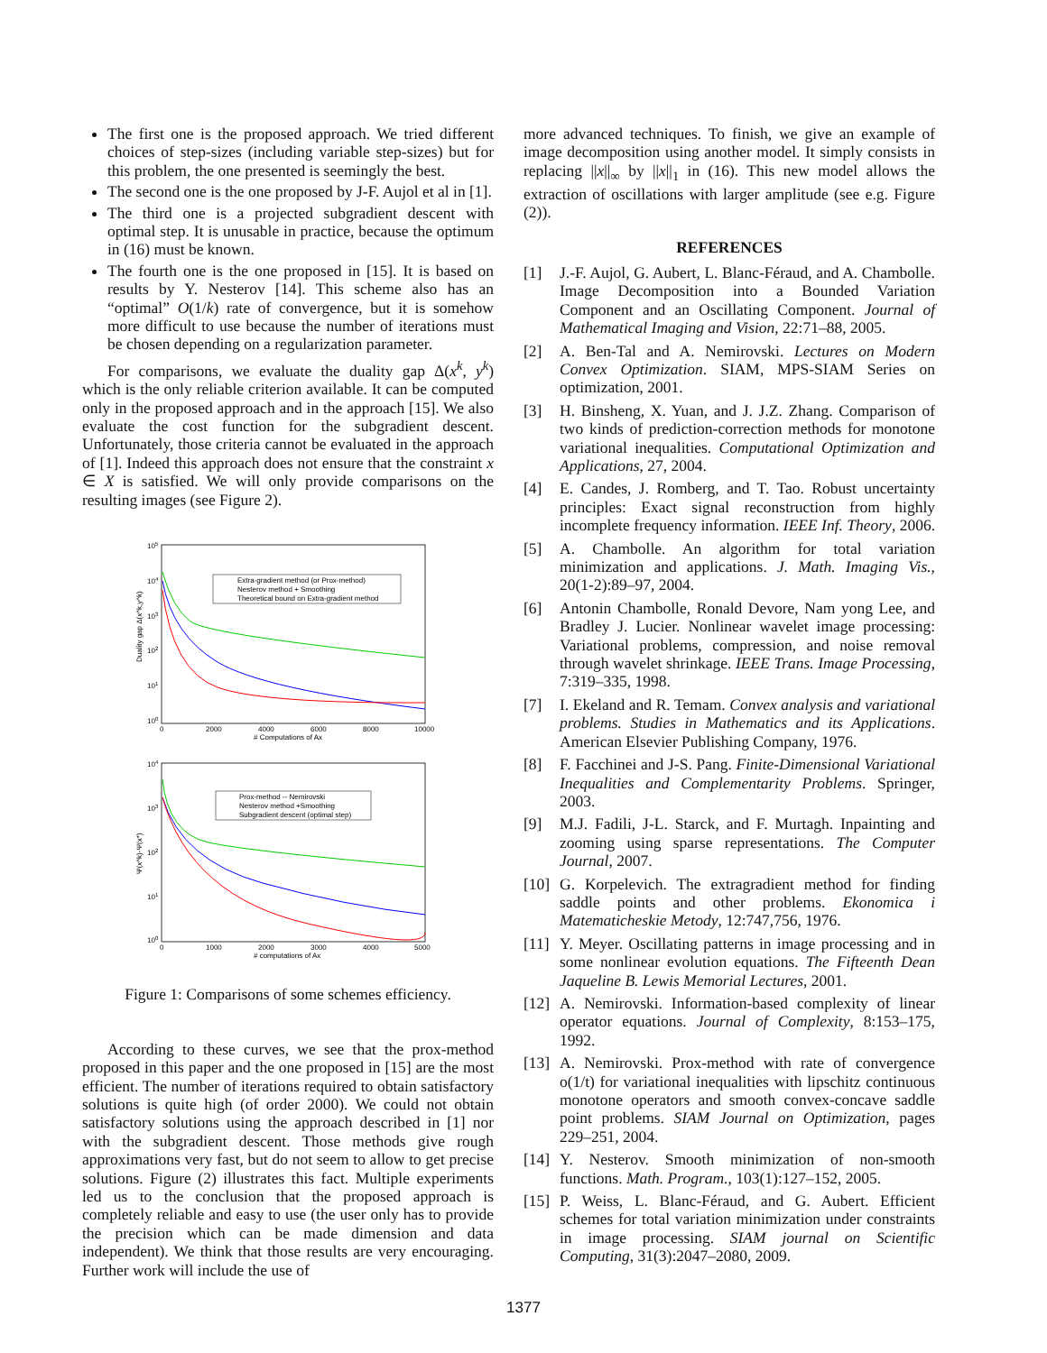The first one is the proposed approach. We tried different choices of step-sizes (including variable step-sizes) but for this problem, the one presented is seemingly the best.
The second one is the one proposed by J-F. Aujol et al in [1].
The third one is a projected subgradient descent with optimal step. It is unusable in practice, because the optimum in (16) must be known.
The fourth one is the one proposed in [15]. It is based on results by Y. Nesterov [14]. This scheme also has an “optimal” O(1/k) rate of convergence, but it is somehow more difficult to use because the number of iterations must be chosen depending on a regularization parameter.
For comparisons, we evaluate the duality gap Δ(x<sup>k</sup>, y<sup>k</sup>) which is the only reliable criterion available. It can be computed only in the proposed approach and in the approach [15]. We also evaluate the cost function for the subgradient descent. Unfortunately, those criteria cannot be evaluated in the approach of [1]. Indeed this approach does not ensure that the constraint x ∈ X is satisfied. We will only provide comparisons on the resulting images (see Figure 2).
105
104
103
102
101
100
Duality gap Δ(x^k,y^k)
0
2000
4000
6000
8000
10000
# Computations of Ax
Extra-gradient method (or Prox-method)
Nesterov method + Smoothing
Theoretical bound on Extra-gradient method
104
103
102
101
100
Ψ(x^k)-Ψ(x*)
0
1000
2000
3000
4000
5000
# computations of Ax
Prox-method -- Nemirovski
Nesterov method +Smoothing
Subgradient descent (optimal step)
Figure 1: Comparisons of some schemes efficiency.
According to these curves, we see that the prox-method proposed in this paper and the one proposed in [15] are the most efficient. The number of iterations required to obtain satisfactory solutions is quite high (of order 2000). We could not obtain satisfactory solutions using the approach described in [1] nor with the subgradient descent. Those methods give rough approximations very fast, but do not seem to allow to get precise solutions. Figure (2) illustrates this fact. Multiple experiments led us to the conclusion that the proposed approach is completely reliable and easy to use (the user only has to provide the precision which can be made dimension and data independent). We think that those results are very encouraging. Further work will include the use of
more advanced techniques. To finish, we give an example of image decomposition using another model. It simply consists in replacing ||x||<sub>∞</sub> by ||x||<sub>1</sub> in (16). This new model allows the extraction of oscillations with larger amplitude (see e.g. Figure (2)).
REFERENCES
[1] J.-F. Aujol, G. Aubert, L. Blanc-Féraud, and A. Chambolle. Image Decomposition into a Bounded Variation Component and an Oscillating Component. Journal of Mathematical Imaging and Vision, 22:71–88, 2005.
[2] A. Ben-Tal and A. Nemirovski. Lectures on Modern Convex Optimization. SIAM, MPS-SIAM Series on optimization, 2001.
[3] H. Binsheng, X. Yuan, and J. J.Z. Zhang. Comparison of two kinds of prediction-correction methods for monotone variational inequalities. Computational Optimization and Applications, 27, 2004.
[4] E. Candes, J. Romberg, and T. Tao. Robust uncertainty principles: Exact signal reconstruction from highly incomplete frequency information. IEEE Inf. Theory, 2006.
[5] A. Chambolle. An algorithm for total variation minimization and applications. J. Math. Imaging Vis., 20(1-2):89–97, 2004.
[6] Antonin Chambolle, Ronald Devore, Nam yong Lee, and Bradley J. Lucier. Nonlinear wavelet image processing: Variational problems, compression, and noise removal through wavelet shrinkage. IEEE Trans. Image Processing, 7:319–335, 1998.
[7] I. Ekeland and R. Temam. Convex analysis and variational problems. Studies in Mathematics and its Applications. American Elsevier Publishing Company, 1976.
[8] F. Facchinei and J-S. Pang. Finite-Dimensional Variational Inequalities and Complementarity Problems. Springer, 2003.
[9] M.J. Fadili, J-L. Starck, and F. Murtagh. Inpainting and zooming using sparse representations. The Computer Journal, 2007.
[10] G. Korpelevich. The extragradient method for finding saddle points and other problems. Ekonomica i Matematicheskie Metody, 12:747,756, 1976.
[11] Y. Meyer. Oscillating patterns in image processing and in some nonlinear evolution equations. The Fifteenth Dean Jaqueline B. Lewis Memorial Lectures, 2001.
[12] A. Nemirovski. Information-based complexity of linear operator equations. Journal of Complexity, 8:153–175, 1992.
[13] A. Nemirovski. Prox-method with rate of convergence o(1/t) for variational inequalities with lipschitz continuous monotone operators and smooth convex-concave saddle point problems. SIAM Journal on Optimization, pages 229–251, 2004.
[14] Y. Nesterov. Smooth minimization of non-smooth functions. Math. Program., 103(1):127–152, 2005.
[15] P. Weiss, L. Blanc-Féraud, and G. Aubert. Efficient schemes for total variation minimization under constraints in image processing. SIAM journal on Scientific Computing, 31(3):2047–2080, 2009.
1377